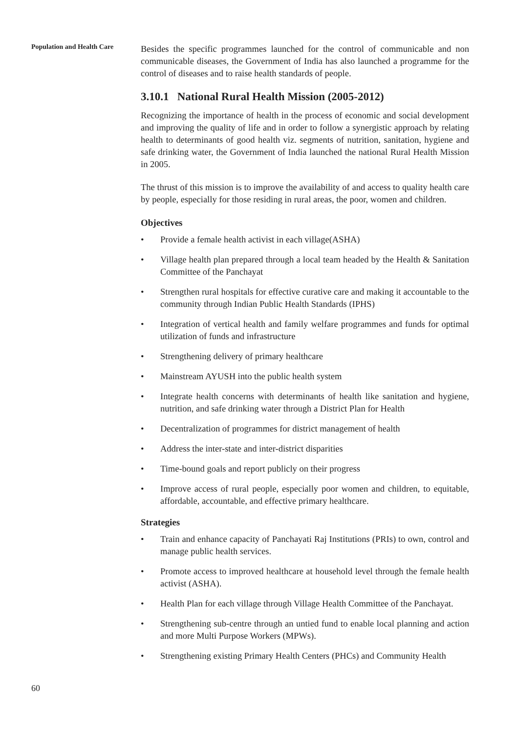Population and Health Care
Besides the specific programmes launched for the control of communicable and non communicable diseases, the Government of India has also launched a programme for the control of diseases and to raise health standards of people.
3.10.1 National Rural Health Mission (2005-2012)
Recognizing the importance of health in the process of economic and social development and improving the quality of life and in order to follow a synergistic approach by relating health to determinants of good health viz. segments of nutrition, sanitation, hygiene and safe drinking water, the Government of India launched the national Rural Health Mission in 2005.
The thrust of this mission is to improve the availability of and access to quality health care by people, especially for those residing in rural areas, the poor, women and children.
Objectives
• Provide a female health activist in each village(ASHA)
• Village health plan prepared through a local team headed by the Health & Sanitation Committee of the Panchayat
• Strengthen rural hospitals for effective curative care and making it accountable to the community through Indian Public Health Standards (IPHS)
• Integration of vertical health and family welfare programmes and funds for optimal utilization of funds and infrastructure
• Strengthening delivery of primary healthcare
• Mainstream AYUSH into the public health system
• Integrate health concerns with determinants of health like sanitation and hygiene, nutrition, and safe drinking water through a District Plan for Health
• Decentralization of programmes for district management of health
• Address the inter-state and inter-district disparities
• Time-bound goals and report publicly on their progress
• Improve access of rural people, especially poor women and children, to equitable, affordable, accountable, and effective primary healthcare.
Strategies
• Train and enhance capacity of Panchayati Raj Institutions (PRIs) to own, control and manage public health services.
• Promote access to improved healthcare at household level through the female health activist (ASHA).
• Health Plan for each village through Village Health Committee of the Panchayat.
• Strengthening sub-centre through an untied fund to enable local planning and action and more Multi Purpose Workers (MPWs).
• Strengthening existing Primary Health Centers (PHCs) and Community Health
60